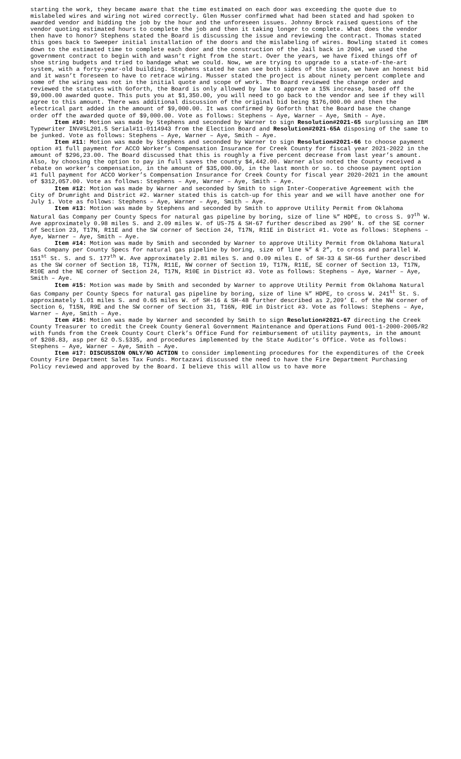starting the work, they became aware that the time estimated on each door was exceeding the quote due to mislabeled wires and wiring not wired correctly. Glen Musser confirmed what had been stated and had spoken to awarded vendor and bidding the job by the hour and the unforeseen issues. Johnny Brock raised questions of the vendor quoting estimated hours to complete the job and then it taking longer to complete. What does the vendor then have to honor? Stephens stated the Board is discussing the issue and reviewing the contract. Thomas stated this goes back to Sweeper initial installation of the doors and the mislabeling of wires. Bowling stated it comes down to the estimated time to complete each door and the construction of the Jail back in 2004, we used the government contract to begin with and wasn’t right from the start. Over the years, we have fixed things off of shoe string budgets and tried to bandage what we could. Now, we are trying to upgrade to a state-of-the-art system, with a forty-year-old building. Stephens stated he can see both sides of the issue, we have an honest bid and it wasn’t foreseen to have to retrace wiring. Musser stated the project is about ninety percent complete and some of the wiring was not in the initial quote and scope of work. The Board reviewed the change order and reviewed the statutes with Goforth, the Board is only allowed by law to approve a 15% increase, based off the $9,000.00 awarded quote. This puts you at $1,350.00, you will need to go back to the vendor and see if they will agree to this amount. There was additional discussion of the original bid being $176,000.00 and then the electrical part added in the amount of $9,000.00. It was confirmed by Goforth that the Board base the change order off the awarded quote of $9,000.00. Vote as follows: Stephens – Aye, Warner – Aye, Smith – Aye.
Item #10: Motion was made by Stephens and seconded by Warner to sign Resolution#2021-65 surplussing an IBM Typewriter INV#SL201.5 Serial#11-0114943 from the Election Board and Resolution#2021-65A disposing of the same to be junked. Vote as follows: Stephens – Aye, Warner – Aye, Smith – Aye.
Item #11: Motion was made by Stephens and seconded by Warner to sign Resolution#2021-66 to choose payment option #1 full payment for ACCO Worker’s Compensation Insurance for Creek County for fiscal year 2021-2022 in the amount of $296,23.00. The Board discussed that this is roughly a five percent decrease from last year’s amount. Also, by choosing the option to pay in full saves the county $4,442.00. Warner also noted the County received a rebate on worker’s compensation, in the amount of $35,000.00, in the last month or so. to choose payment option #1 full payment for ACCO Worker’s Compensation Insurance for Creek County for fiscal year 2020-2021 in the amount of $312,057.00. Vote as follows: Stephens – Aye, Warner – Aye, Smith – Aye.
Item #12: Motion was made by Warner and seconded by Smith to sign Inter-Cooperative Agreement with the City of Drumright and District #2. Warner stated this is catch-up for this year and we will have another one for July 1. Vote as follows: Stephens – Aye, Warner – Aye, Smith – Aye.
Item #13: Motion was made by Stephens and seconded by Smith to approve Utility Permit from Oklahoma Natural Gas Company per County Specs for natural gas pipeline by boring, size of line ¾” HDPE, to cross S. 97<sup>th</sup> W. Ave approximately 0.98 miles S. and 2.09 miles W. of US-75 & SH-67 further described as 290’ N. of the SE corner of Section 23, T17N, R11E and the SW corner of Section 24, T17N, R11E in District #1. Vote as follows: Stephens – Aye, Warner – Aye, Smith – Aye.
Item #14: Motion was made by Smith and seconded by Warner to approve Utility Permit from Oklahoma Natural Gas Company per County Specs for natural gas pipeline by boring, size of line ¾” & 2”, to cross and parallel W. 151<sup>st</sup> St. S. and S. 177<sup>th</sup> W. Ave approximately 2.81 miles S. and 0.09 miles E. of SH-33 & SH-66 further described as the SW corner of Section 18, T17N, R11E, NW corner of Section 19, T17N, R11E, SE corner of Section 13, T17N, R10E and the NE corner of Section 24, T17N, R10E in District #3. Vote as follows: Stephens – Aye, Warner – Aye, Smith – Aye.
Item #15: Motion was made by Smith and seconded by Warner to approve Utility Permit from Oklahoma Natural Gas Company per County Specs for natural gas pipeline by boring, size of line ¾” HDPE, to cross W. 241<sup>st</sup> St. S. approximately 1.01 miles S. and 0.65 miles W. of SH-16 & SH-48 further described as 2,209’ E. of the NW corner of Section 6, T15N, R9E and the SW corner of Section 31, T16N, R9E in District #3. Vote as follows: Stephens – Aye, Warner – Aye, Smith – Aye.
Item #16: Motion was made by Warner and seconded by Smith to sign Resolution#2021-67 directing the Creek County Treasurer to credit the Creek County General Government Maintenance and Operations Fund 001-1-2000-2005/R2 with funds from the Creek County Court Clerk’s Office Fund for reimbursement of utility payments, in the amount of $208.83, asp per 62 O.S.§335, and procedures implemented by the State Auditor’s Office. Vote as follows: Stephens – Aye, Warner – Aye, Smith – Aye.
Item #17: DISCUSSION ONLY/NO ACTION to consider implementing procedures for the expenditures of the Creek County Fire Department Sales Tax Funds. Mortazavi discussed the need to have the Fire Department Purchasing Policy reviewed and approved by the Board. I believe this will allow us to have more